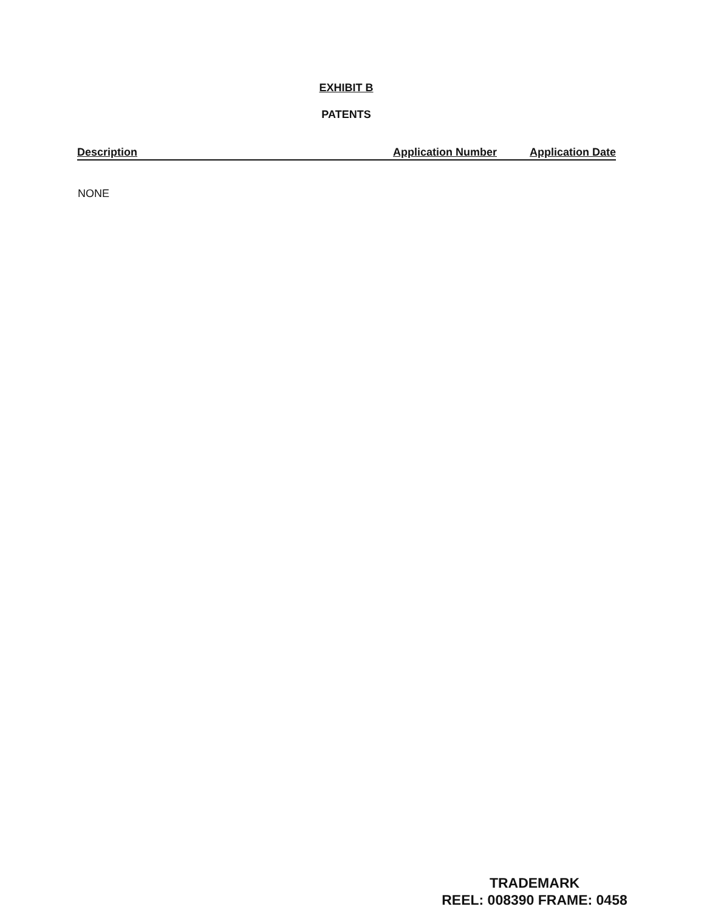EXHIBIT B
PATENTS
| Description | Application Number | Application Date |
| --- | --- | --- |
| NONE | | |
TRADEMARK
REEL: 008390 FRAME: 0458